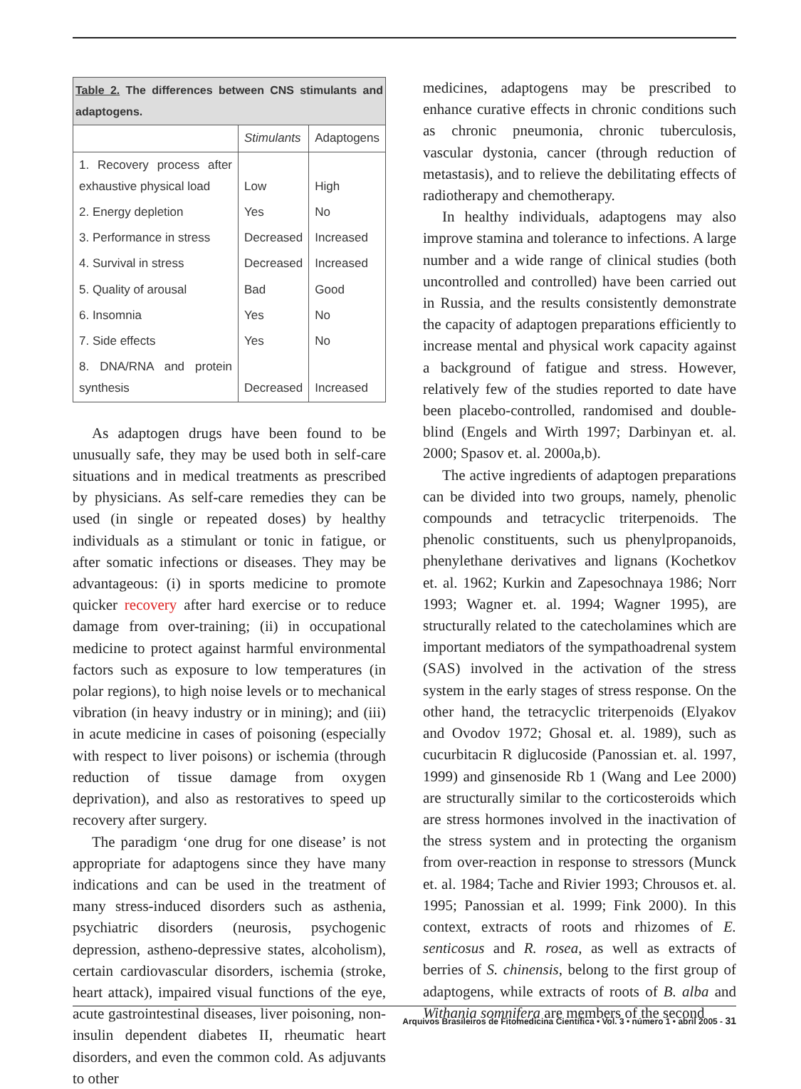| Table 2. The differences between CNS stimulants and adaptogens. | | |
| --- | --- | --- |
| | Stimulants | Adaptogens |
| 1. Recovery process after exhaustive physical load | Low | High |
| 2. Energy depletion | Yes | No |
| 3. Performance in stress | Decreased | Increased |
| 4. Survival in stress | Decreased | Increased |
| 5. Quality of arousal | Bad | Good |
| 6. Insomnia | Yes | No |
| 7. Side effects | Yes | No |
| 8. DNA/RNA and protein synthesis | Decreased | Increased |
As adaptogen drugs have been found to be unusually safe, they may be used both in self-care situations and in medical treatments as prescribed by physicians. As self-care remedies they can be used (in single or repeated doses) by healthy individuals as a stimulant or tonic in fatigue, or after somatic infections or diseases. They may be advantageous: (i) in sports medicine to promote quicker recovery after hard exercise or to reduce damage from over-training; (ii) in occupational medicine to protect against harmful environmental factors such as exposure to low temperatures (in polar regions), to high noise levels or to mechanical vibration (in heavy industry or in mining); and (iii) in acute medicine in cases of poisoning (especially with respect to liver poisons) or ischemia (through reduction of tissue damage from oxygen deprivation), and also as restoratives to speed up recovery after surgery.
The paradigm ‘one drug for one disease’ is not appropriate for adaptogens since they have many indications and can be used in the treatment of many stress-induced disorders such as asthenia, psychiatric disorders (neurosis, psychogenic depression, astheno-depressive states, alcoholism), certain cardiovascular disorders, ischemia (stroke, heart attack), impaired visual functions of the eye, acute gastrointestinal diseases, liver poisoning, non-insulin dependent diabetes II, rheumatic heart disorders, and even the common cold. As adjuvants to other
medicines, adaptogens may be prescribed to enhance curative effects in chronic conditions such as chronic pneumonia, chronic tuberculosis, vascular dystonia, cancer (through reduction of metastasis), and to relieve the debilitating effects of radiotherapy and chemotherapy.
In healthy individuals, adaptogens may also improve stamina and tolerance to infections. A large number and a wide range of clinical studies (both uncontrolled and controlled) have been carried out in Russia, and the results consistently demonstrate the capacity of adaptogen preparations efficiently to increase mental and physical work capacity against a background of fatigue and stress. However, relatively few of the studies reported to date have been placebo-controlled, randomised and double-blind (Engels and Wirth 1997; Darbinyan et. al. 2000; Spasov et. al. 2000a,b).
The active ingredients of adaptogen preparations can be divided into two groups, namely, phenolic compounds and tetracyclic triterpenoids. The phenolic constituents, such us phenylpropanoids, phenylethane derivatives and lignans (Kochetkov et. al. 1962; Kurkin and Zapesochnaya 1986; Norr 1993; Wagner et. al. 1994; Wagner 1995), are structurally related to the catecholamines which are important mediators of the sympathoadrenal system (SAS) involved in the activation of the stress system in the early stages of stress response. On the other hand, the tetracyclic triterpenoids (Elyakov and Ovodov 1972; Ghosal et. al. 1989), such as cucurbitacin R diglucoside (Panossian et. al. 1997, 1999) and ginsenoside Rb 1 (Wang and Lee 2000) are structurally similar to the corticosteroids which are stress hormones involved in the inactivation of the stress system and in protecting the organism from over-reaction in response to stressors (Munck et. al. 1984; Tache and Rivier 1993; Chrousos et. al. 1995; Panossian et al. 1999; Fink 2000). In this context, extracts of roots and rhizomes of E. senticosus and R. rosea, as well as extracts of berries of S. chinensis, belong to the first group of adaptogens, while extracts of roots of B. alba and Withania somnifera are members of the second
Arquivos Brasileiros de Fitomedicina Científica • Vol. 3 • número 1 • abril 2005 - 31